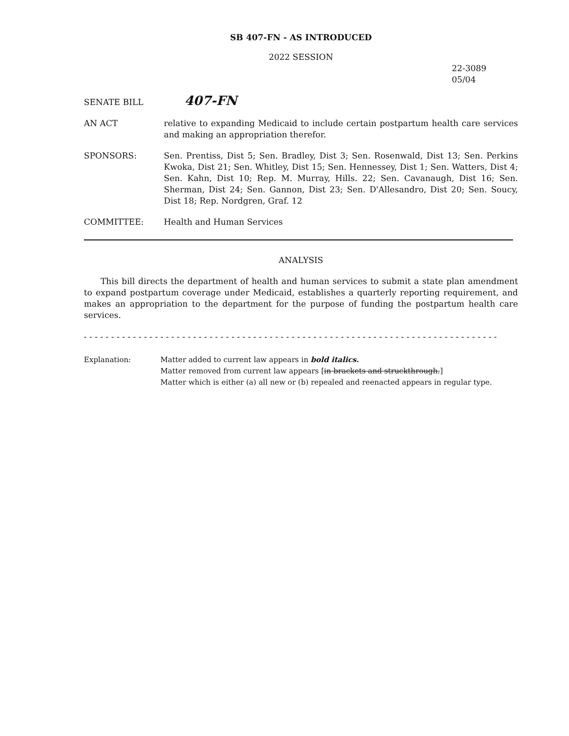SB 407-FN - AS INTRODUCED
2022 SESSION
22-3089
05/04
SENATE BILL
407-FN
AN ACT relative to expanding Medicaid to include certain postpartum health care services and making an appropriation therefor.
SPONSORS: Sen. Prentiss, Dist 5; Sen. Bradley, Dist 3; Sen. Rosenwald, Dist 13; Sen. Perkins Kwoka, Dist 21; Sen. Whitley, Dist 15; Sen. Hennessey, Dist 1; Sen. Watters, Dist 4; Sen. Kahn, Dist 10; Rep. M. Murray, Hills. 22; Sen. Cavanaugh, Dist 16; Sen. Sherman, Dist 24; Sen. Gannon, Dist 23; Sen. D'Allesandro, Dist 20; Sen. Soucy, Dist 18; Rep. Nordgren, Graf. 12
COMMITTEE: Health and Human Services
ANALYSIS
This bill directs the department of health and human services to submit a state plan amendment to expand postpartum coverage under Medicaid, establishes a quarterly reporting requirement, and makes an appropriation to the department for the purpose of funding the postpartum health care services.
- - - - - - - - - - - - - - - - - - - - - - - - - - - - - - - - - - - - - - - - - - - - - - - - - - - - - - - - - - - - - - - - - - - - - - - - - - - -
Explanation: Matter added to current law appears in bold italics.
Matter removed from current law appears [in brackets and struckthrough.]
Matter which is either (a) all new or (b) repealed and reenacted appears in regular type.